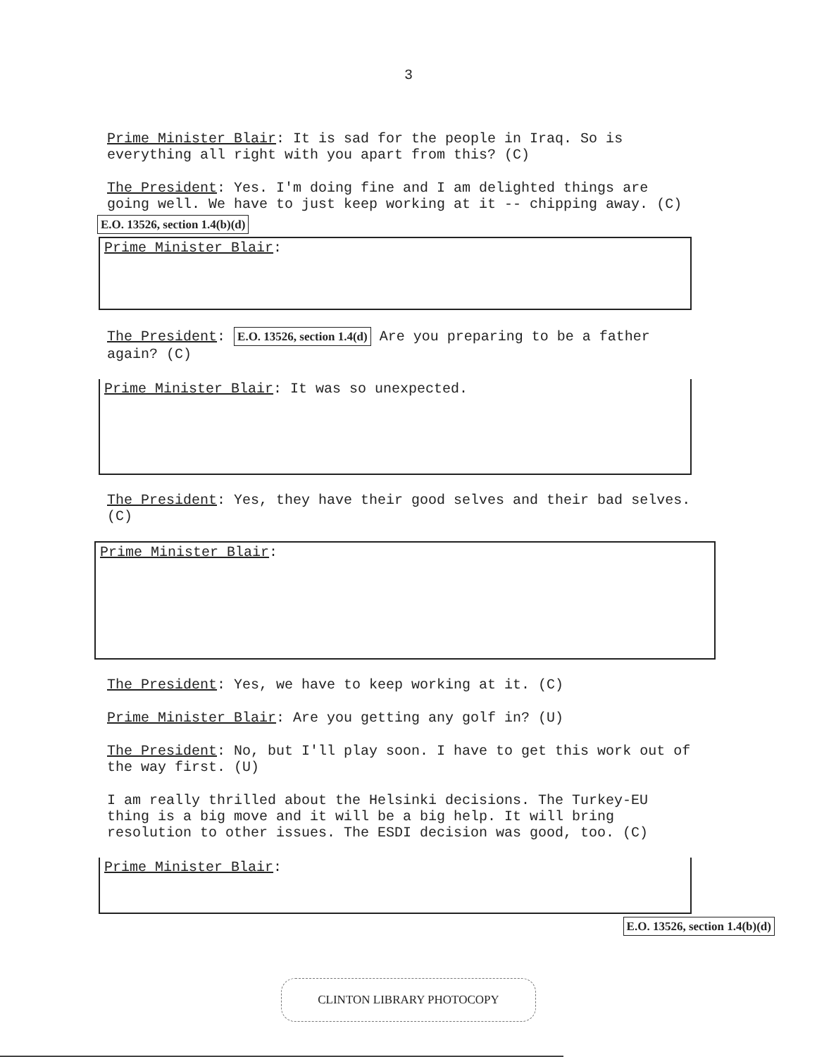3
Prime Minister Blair: It is sad for the people in Iraq. So is everything all right with you apart from this? (C)
The President: Yes. I'm doing fine and I am delighted things are going well. We have to just keep working at it -- chipping away. (C)
E.O. 13526, section 1.4(b)(d)
Prime Minister Blair:
The President: E.O. 13526, section 1.4(d) Are you preparing to be a father again? (C)
Prime Minister Blair: It was so unexpected.
The President: Yes, they have their good selves and their bad selves. (C)
Prime Minister Blair:
The President: Yes, we have to keep working at it. (C)
Prime Minister Blair: Are you getting any golf in? (U)
The President: No, but I'll play soon. I have to get this work out of the way first. (U)
I am really thrilled about the Helsinki decisions. The Turkey-EU thing is a big move and it will be a big help. It will bring resolution to other issues. The ESDI decision was good, too. (C)
Prime Minister Blair:
E.O. 13526, section 1.4(b)(d)
CLINTON LIBRARY PHOTOCOPY